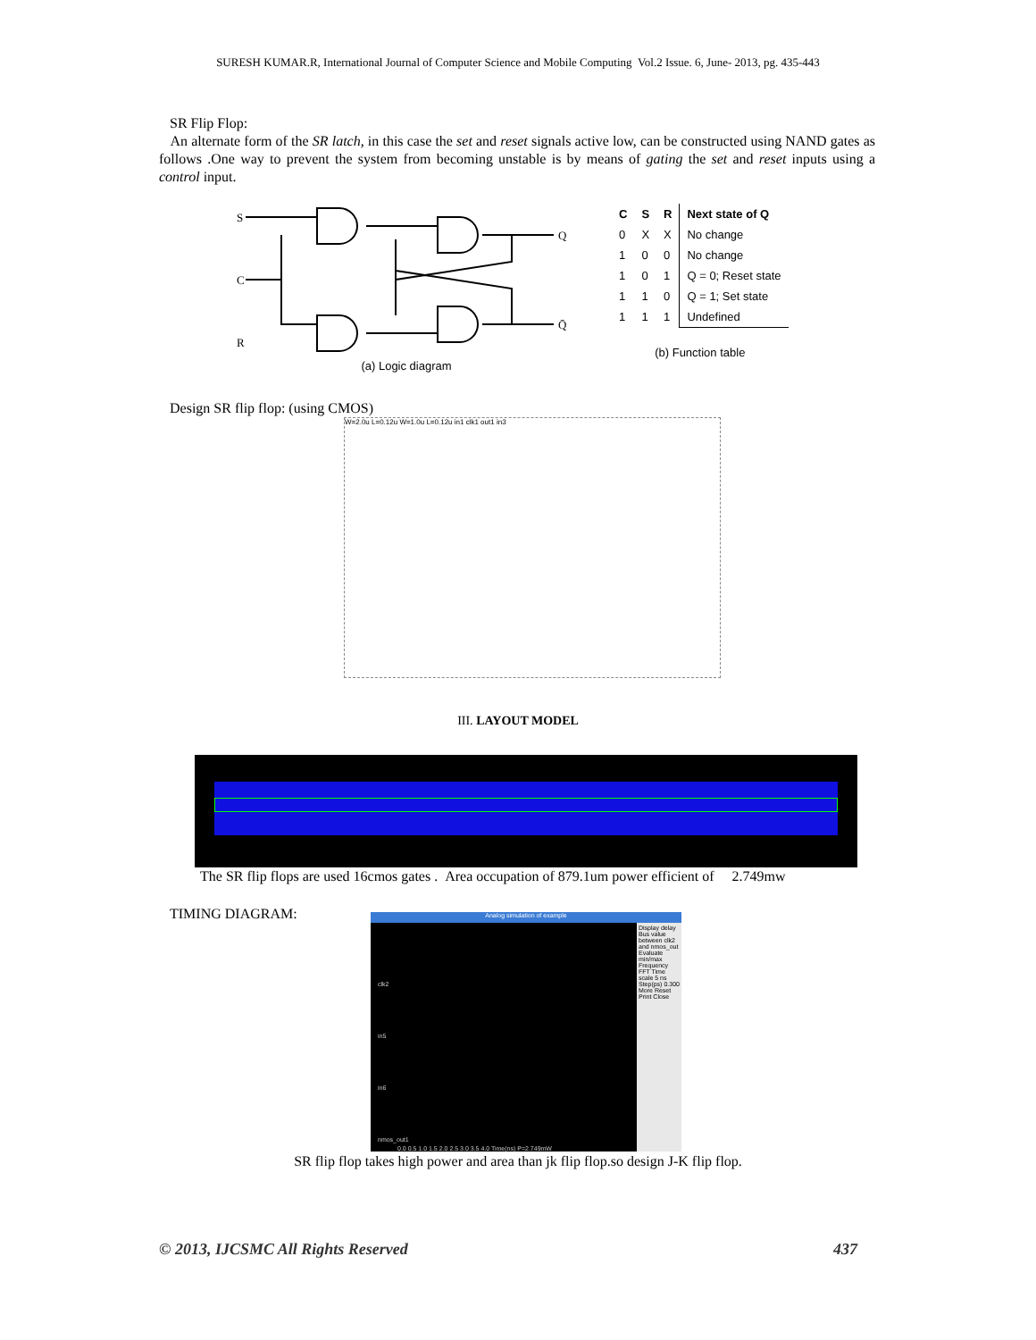SURESH KUMAR.R, International Journal of Computer Science and Mobile Computing Vol.2 Issue. 6, June- 2013, pg. 435-443
SR Flip Flop:
An alternate form of the SR latch, in this case the set and reset signals active low, can be constructed using NAND gates as follows .One way to prevent the system from becoming unstable is by means of gating the set and reset inputs using a control input.
S
C
R
Q
Q̄
(a) Logic diagram
| C | S | R | Next state of Q |
| --- | --- | --- | --- |
| 0 | X | X | No change |
| 1 | 0 | 0 | No change |
| 1 | 0 | 1 | Q = 0; Reset state |
| 1 | 1 | 0 | Q = 1; Set state |
| 1 | 1 | 1 | Undefined |
(b) Function table
Design SR flip flop: (using CMOS)
W=2.0u L=0.12u W=1.0u L=0.12u in1 clk1 out1 in3
III. LAYOUT MODEL
The SR flip flops are used 16cmos gates . Area occupation of 879.1um power efficient of 2.749mw
TIMING DIAGRAM:
Analog simulation of example
Display delay Bus value between clk2 and nmos_out Evaluate min/max Frequency FFT Time scale 5 ns Step(ps) 0.300 More Reset Print Close
clk2
in5
in6
nmos_out1
0.0 0.5 1.0 1.5 2.0 2.5 3.0 3.5 4.0 Time(ns) P=2.749mW
SR flip flop takes high power and area than jk flip flop.so design J-K flip flop.
© 2013, IJCSMC All Rights Reserved 437